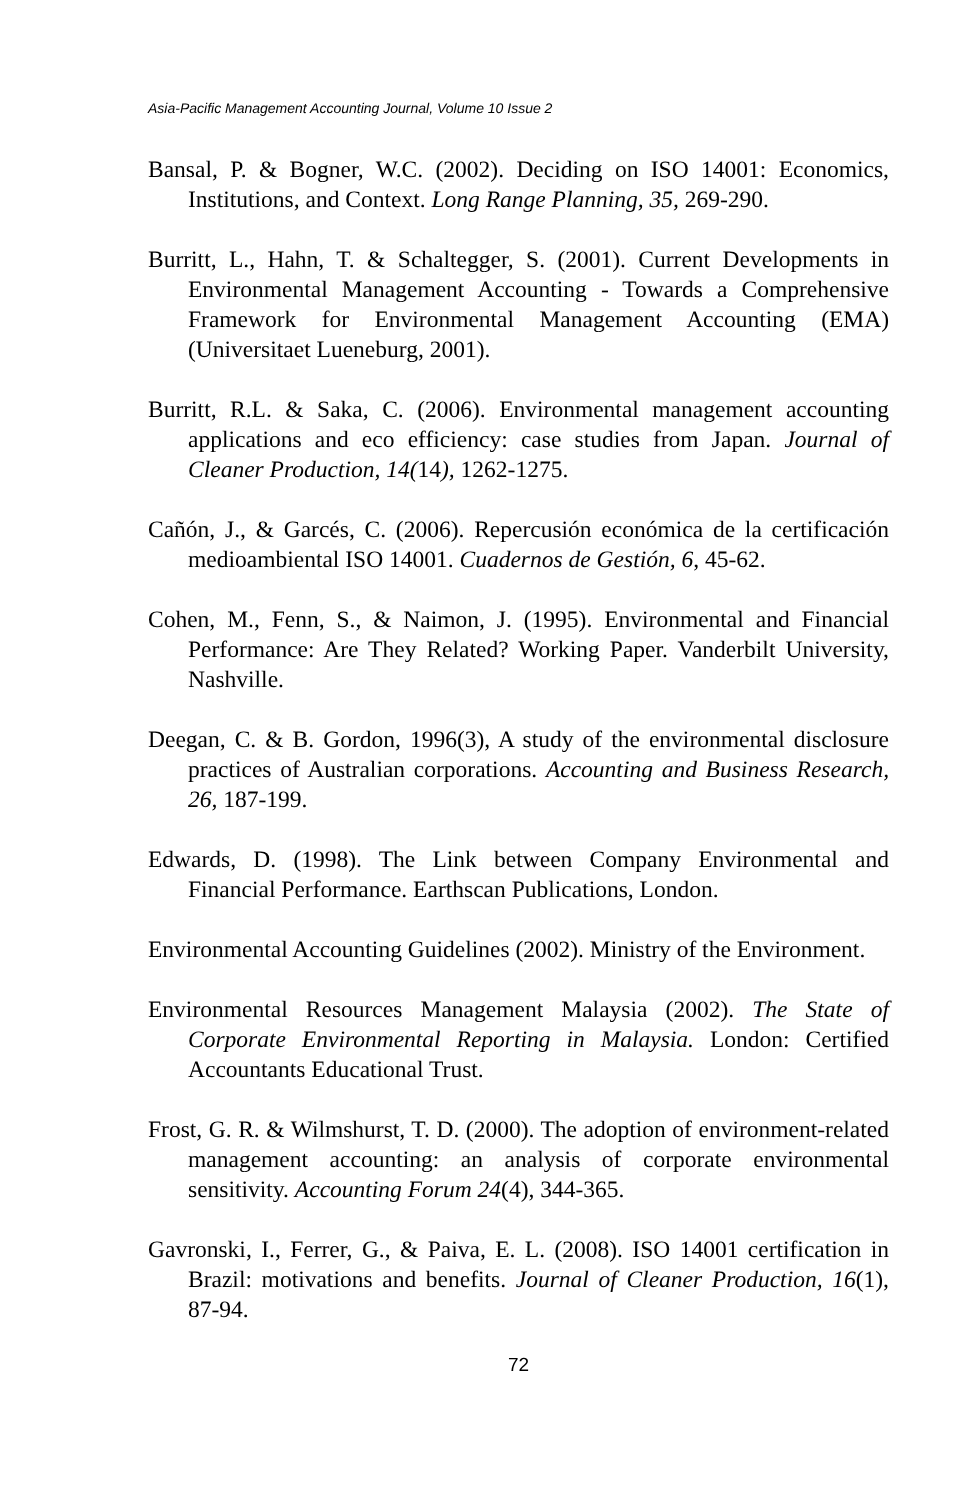Asia-Pacific Management Accounting Journal, Volume 10 Issue 2
Bansal, P. & Bogner, W.C. (2002). Deciding on ISO 14001: Economics, Institutions, and Context. Long Range Planning, 35, 269-290.
Burritt, L., Hahn, T. & Schaltegger, S. (2001). Current Developments in Environmental Management Accounting - Towards a Comprehensive Framework for Environmental Management Accounting (EMA) (Universitaet Lueneburg, 2001).
Burritt, R.L. & Saka, C. (2006). Environmental management accounting applications and eco efficiency: case studies from Japan. Journal of Cleaner Production, 14(14), 1262-1275.
Cañón, J., & Garcés, C. (2006). Repercusión económica de la certificación medioambiental ISO 14001. Cuadernos de Gestión, 6, 45-62.
Cohen, M., Fenn, S., & Naimon, J. (1995). Environmental and Financial Performance: Are They Related? Working Paper. Vanderbilt University, Nashville.
Deegan, C. & B. Gordon, 1996(3), A study of the environmental disclosure practices of Australian corporations. Accounting and Business Research, 26, 187-199.
Edwards, D. (1998). The Link between Company Environmental and Financial Performance. Earthscan Publications, London.
Environmental Accounting Guidelines (2002). Ministry of the Environment.
Environmental Resources Management Malaysia (2002). The State of Corporate Environmental Reporting in Malaysia. London: Certified Accountants Educational Trust.
Frost, G. R. & Wilmshurst, T. D. (2000). The adoption of environment-related management accounting: an analysis of corporate environmental sensitivity. Accounting Forum 24(4), 344-365.
Gavronski, I., Ferrer, G., & Paiva, E. L. (2008). ISO 14001 certification in Brazil: motivations and benefits. Journal of Cleaner Production, 16(1), 87-94.
72